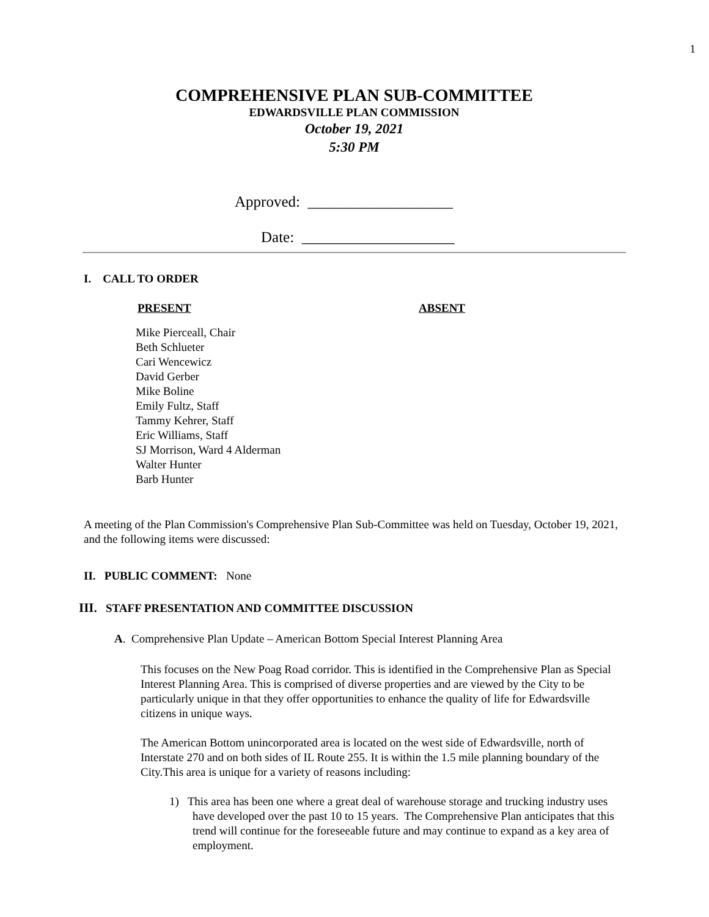1
COMPREHENSIVE PLAN SUB-COMMITTEE
EDWARDSVILLE PLAN COMMISSION
October 19, 2021
5:30 PM
Approved: ___________________
Date: ____________________
I. CALL TO ORDER
PRESENT ABSENT
Mike Pierceall, Chair
Beth Schlueter
Cari Wencewicz
David Gerber
Mike Boline
Emily Fultz, Staff
Tammy Kehrer, Staff
Eric Williams, Staff
SJ Morrison, Ward 4 Alderman
Walter Hunter
Barb Hunter
A meeting of the Plan Commission's Comprehensive Plan Sub-Committee was held on Tuesday, October 19, 2021, and the following items were discussed:
II. PUBLIC COMMENT: None
III. STAFF PRESENTATION AND COMMITTEE DISCUSSION
A. Comprehensive Plan Update – American Bottom Special Interest Planning Area
This focuses on the New Poag Road corridor. This is identified in the Comprehensive Plan as Special Interest Planning Area. This is comprised of diverse properties and are viewed by the City to be particularly unique in that they offer opportunities to enhance the quality of life for Edwardsville citizens in unique ways.
The American Bottom unincorporated area is located on the west side of Edwardsville, north of Interstate 270 and on both sides of IL Route 255. It is within the 1.5 mile planning boundary of the City.This area is unique for a variety of reasons including:
1) This area has been one where a great deal of warehouse storage and trucking industry uses have developed over the past 10 to 15 years. The Comprehensive Plan anticipates that this trend will continue for the foreseeable future and may continue to expand as a key area of employment.